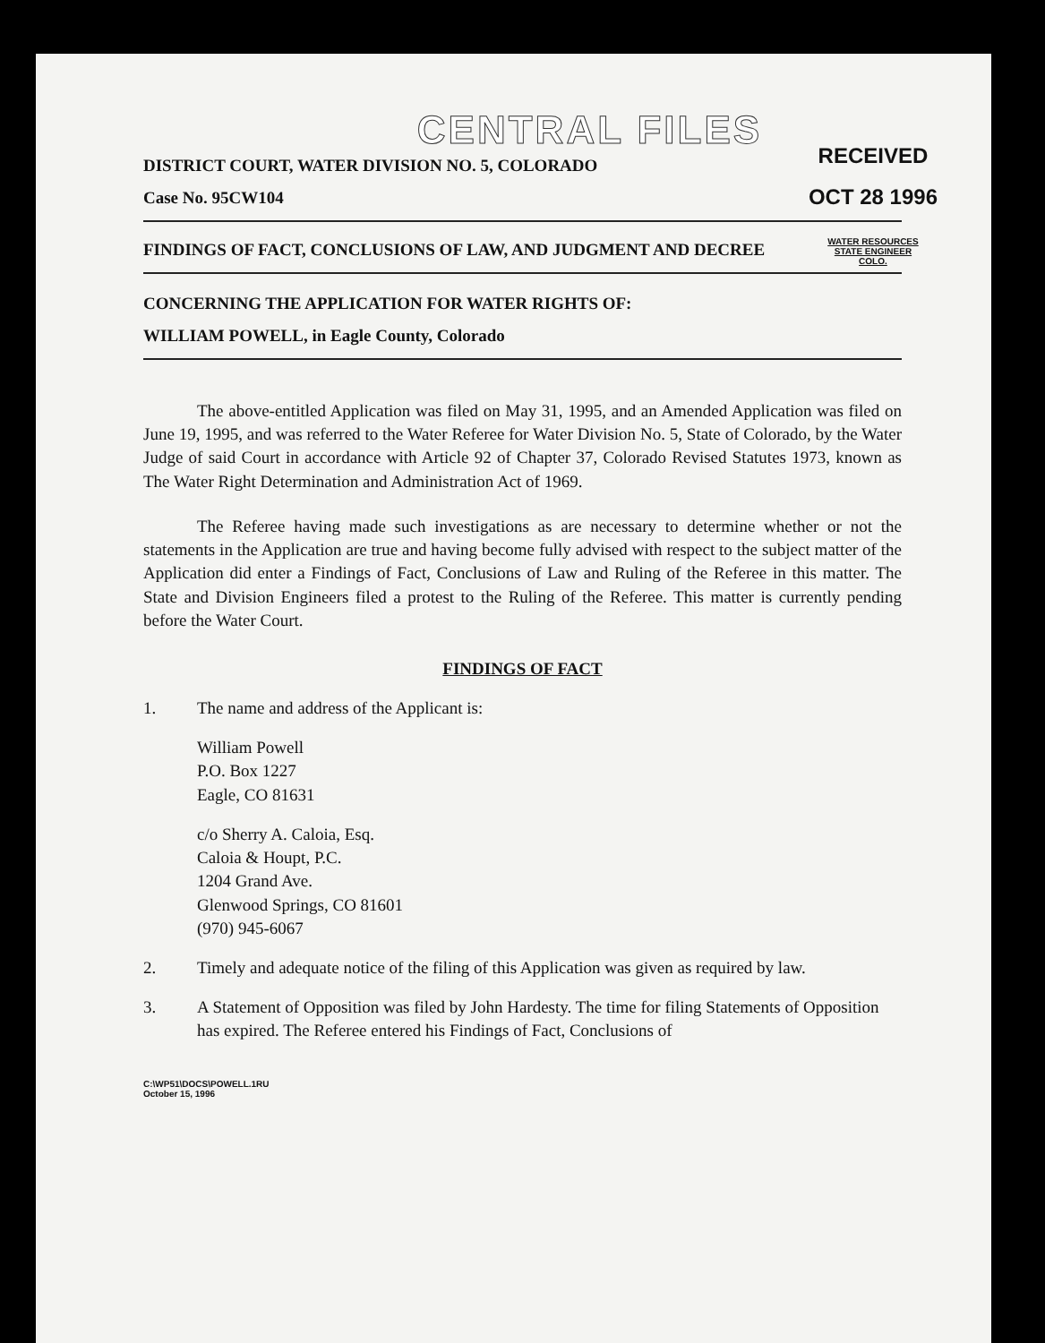CENTRAL FILES
RECEIVED
OCT 28 1996
WATER RESOURCES
STATE ENGINEER
COLO.
DISTRICT COURT, WATER DIVISION NO. 5, COLORADO
Case No. 95CW104
FINDINGS OF FACT, CONCLUSIONS OF LAW, AND JUDGMENT AND DECREE
CONCERNING THE APPLICATION FOR WATER RIGHTS OF:
WILLIAM POWELL, in Eagle County, Colorado
The above-entitled Application was filed on May 31, 1995, and an Amended Application was filed on June 19, 1995, and was referred to the Water Referee for Water Division No. 5, State of Colorado, by the Water Judge of said Court in accordance with Article 92 of Chapter 37, Colorado Revised Statutes 1973, known as The Water Right Determination and Administration Act of 1969.
The Referee having made such investigations as are necessary to determine whether or not the statements in the Application are true and having become fully advised with respect to the subject matter of the Application did enter a Findings of Fact, Conclusions of Law and Ruling of the Referee in this matter. The State and Division Engineers filed a protest to the Ruling of the Referee. This matter is currently pending before the Water Court.
FINDINGS OF FACT
1. The name and address of the Applicant is:
William Powell
P.O. Box 1227
Eagle, CO 81631
c/o Sherry A. Caloia, Esq.
Caloia & Houpt, P.C.
1204 Grand Ave.
Glenwood Springs, CO 81601
(970) 945-6067
2. Timely and adequate notice of the filing of this Application was given as required by law.
3. A Statement of Opposition was filed by John Hardesty. The time for filing Statements of Opposition has expired. The Referee entered his Findings of Fact, Conclusions of
C:\WP51\DOCS\POWELL.1RU
October 15, 1996